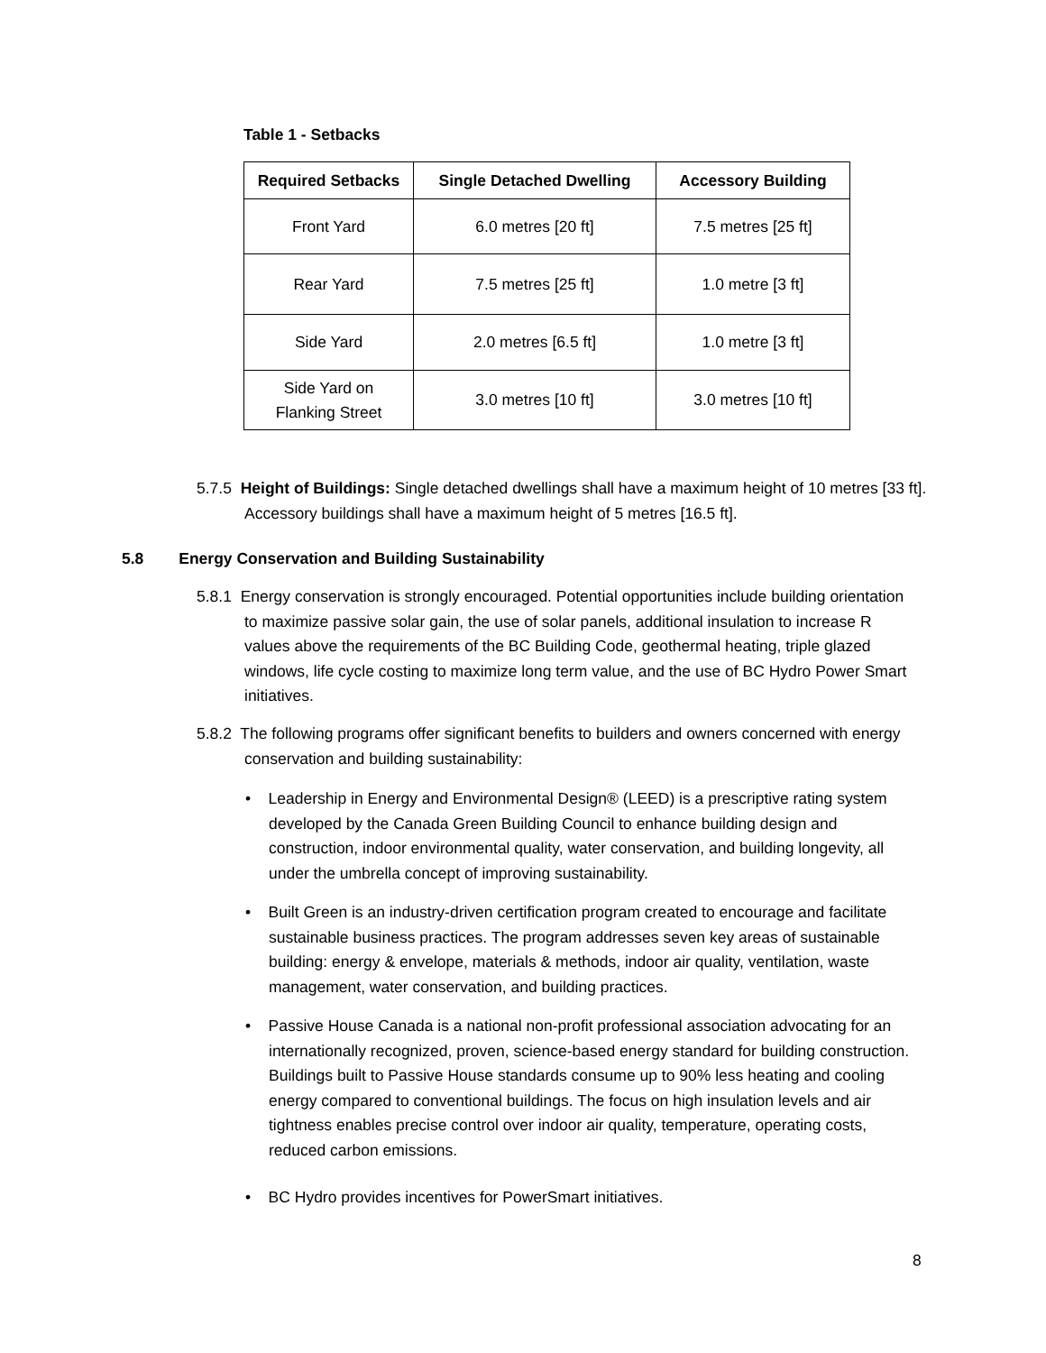Table 1 - Setbacks
| Required Setbacks | Single Detached Dwelling | Accessory Building |
| --- | --- | --- |
| Front Yard | 6.0 metres [20 ft] | 7.5 metres [25 ft] |
| Rear Yard | 7.5 metres [25 ft] | 1.0 metre [3 ft] |
| Side Yard | 2.0 metres [6.5 ft] | 1.0 metre [3 ft] |
| Side Yard on Flanking Street | 3.0 metres [10 ft] | 3.0 metres [10 ft] |
5.7.5 Height of Buildings: Single detached dwellings shall have a maximum height of 10 metres [33 ft]. Accessory buildings shall have a maximum height of 5 metres [16.5 ft].
5.8 Energy Conservation and Building Sustainability
5.8.1 Energy conservation is strongly encouraged. Potential opportunities include building orientation to maximize passive solar gain, the use of solar panels, additional insulation to increase R values above the requirements of the BC Building Code, geothermal heating, triple glazed windows, life cycle costing to maximize long term value, and the use of BC Hydro Power Smart initiatives.
5.8.2 The following programs offer significant benefits to builders and owners concerned with energy conservation and building sustainability:
• Leadership in Energy and Environmental Design® (LEED) is a prescriptive rating system developed by the Canada Green Building Council to enhance building design and construction, indoor environmental quality, water conservation, and building longevity, all under the umbrella concept of improving sustainability.
• Built Green is an industry-driven certification program created to encourage and facilitate sustainable business practices. The program addresses seven key areas of sustainable building: energy & envelope, materials & methods, indoor air quality, ventilation, waste management, water conservation, and building practices.
• Passive House Canada is a national non-profit professional association advocating for an internationally recognized, proven, science-based energy standard for building construction. Buildings built to Passive House standards consume up to 90% less heating and cooling energy compared to conventional buildings. The focus on high insulation levels and air tightness enables precise control over indoor air quality, temperature, operating costs, reduced carbon emissions.
• BC Hydro provides incentives for PowerSmart initiatives.
8